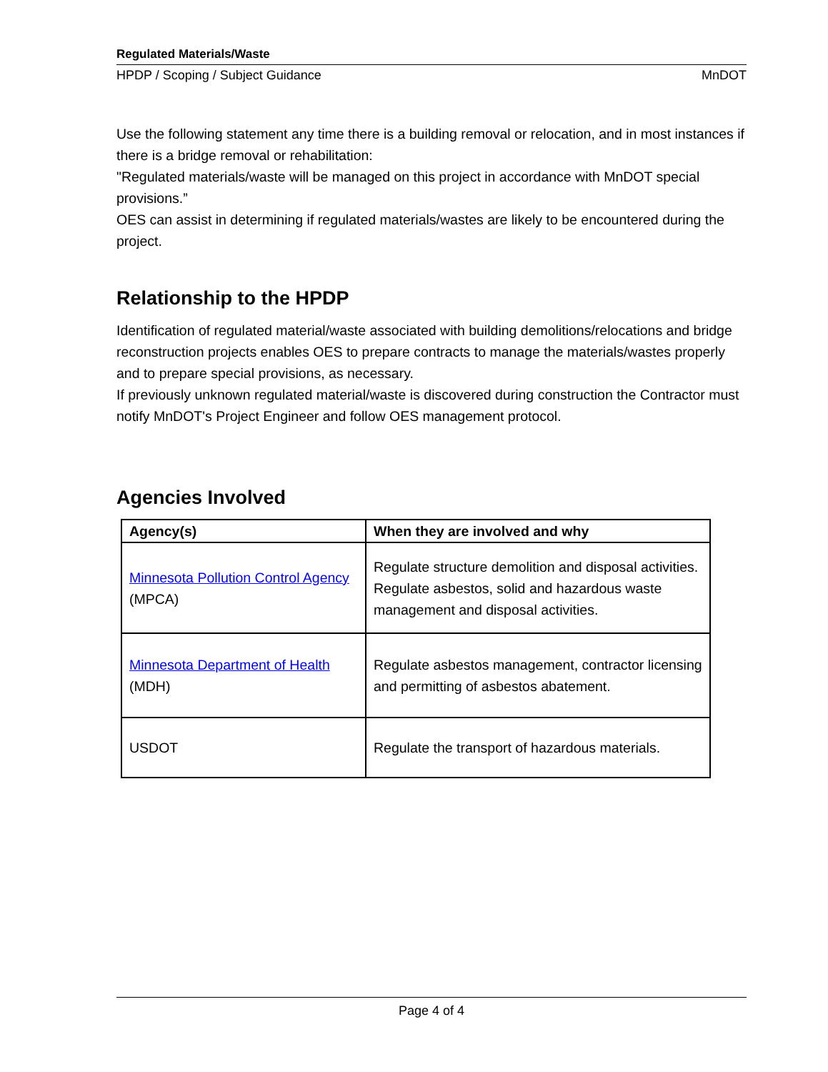Regulated Materials/Waste
HPDP / Scoping / Subject Guidance MnDOT
Use the following statement any time there is a building removal or relocation, and in most instances if there is a bridge removal or rehabilitation:
"Regulated materials/waste will be managed on this project in accordance with MnDOT special provisions.”
OES can assist in determining if regulated materials/wastes are likely to be encountered during the project.
Relationship to the HPDP
Identification of regulated material/waste associated with building demolitions/relocations and bridge reconstruction projects enables OES to prepare contracts to manage the materials/wastes properly and to prepare special provisions, as necessary.
If previously unknown regulated material/waste is discovered during construction the Contractor must notify MnDOT's Project Engineer and follow OES management protocol.
Agencies Involved
| Agency(s) | When they are involved and why |
| --- | --- |
| Minnesota Pollution Control Agency (MPCA) | Regulate structure demolition and disposal activities. Regulate asbestos, solid and hazardous waste management and disposal activities. |
| Minnesota Department of Health (MDH) | Regulate asbestos management, contractor licensing and permitting of asbestos abatement. |
| USDOT | Regulate the transport of hazardous materials. |
Page 4 of 4